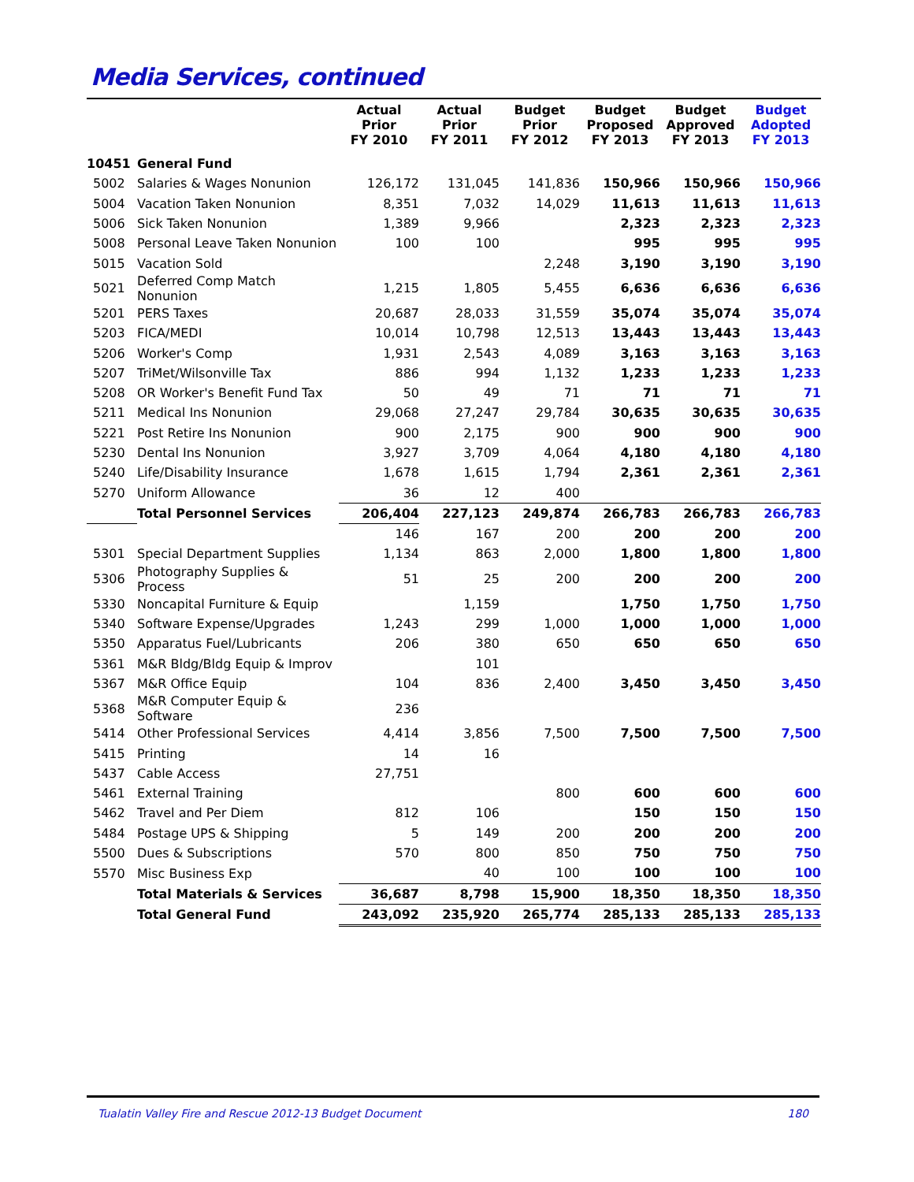Media Services, continued
| | | Actual Prior FY 2010 | Actual Prior FY 2011 | Budget Prior FY 2012 | Budget Proposed FY 2013 | Budget Approved FY 2013 | Budget Adopted FY 2013 |
| --- | --- | --- | --- | --- | --- | --- | --- |
| 10451 | General Fund | | | | | | |
| 5002 | Salaries & Wages Nonunion | 126,172 | 131,045 | 141,836 | 150,966 | 150,966 | 150,966 |
| 5004 | Vacation Taken Nonunion | 8,351 | 7,032 | 14,029 | 11,613 | 11,613 | 11,613 |
| 5006 | Sick Taken Nonunion | 1,389 | 9,966 | | 2,323 | 2,323 | 2,323 |
| 5008 | Personal Leave Taken Nonunion | 100 | 100 | | 995 | 995 | 995 |
| 5015 | Vacation Sold | | | 2,248 | 3,190 | 3,190 | 3,190 |
| 5021 | Deferred Comp Match Nonunion | 1,215 | 1,805 | 5,455 | 6,636 | 6,636 | 6,636 |
| 5201 | PERS Taxes | 20,687 | 28,033 | 31,559 | 35,074 | 35,074 | 35,074 |
| 5203 | FICA/MEDI | 10,014 | 10,798 | 12,513 | 13,443 | 13,443 | 13,443 |
| 5206 | Worker's Comp | 1,931 | 2,543 | 4,089 | 3,163 | 3,163 | 3,163 |
| 5207 | TriMet/Wilsonville Tax | 886 | 994 | 1,132 | 1,233 | 1,233 | 1,233 |
| 5208 | OR Worker's Benefit Fund Tax | 50 | 49 | 71 | 71 | 71 | 71 |
| 5211 | Medical Ins Nonunion | 29,068 | 27,247 | 29,784 | 30,635 | 30,635 | 30,635 |
| 5221 | Post Retire Ins Nonunion | 900 | 2,175 | 900 | 900 | 900 | 900 |
| 5230 | Dental Ins Nonunion | 3,927 | 3,709 | 4,064 | 4,180 | 4,180 | 4,180 |
| 5240 | Life/Disability Insurance | 1,678 | 1,615 | 1,794 | 2,361 | 2,361 | 2,361 |
| 5270 | Uniform Allowance | 36 | 12 | 400 | | | |
| | Total Personnel Services | 206,404 | 227,123 | 249,874 | 266,783 | 266,783 | 266,783 |
| | | 146 | 167 | 200 | 200 | 200 | 200 |
| 5301 | Special Department Supplies | 1,134 | 863 | 2,000 | 1,800 | 1,800 | 1,800 |
| 5306 | Photography Supplies & Process | 51 | 25 | 200 | 200 | 200 | 200 |
| 5330 | Noncapital Furniture & Equip | | 1,159 | | 1,750 | 1,750 | 1,750 |
| 5340 | Software Expense/Upgrades | 1,243 | 299 | 1,000 | 1,000 | 1,000 | 1,000 |
| 5350 | Apparatus Fuel/Lubricants | 206 | 380 | 650 | 650 | 650 | 650 |
| 5361 | M&R Bldg/Bldg Equip & Improv | | 101 | | | | |
| 5367 | M&R Office Equip | 104 | 836 | 2,400 | 3,450 | 3,450 | 3,450 |
| 5368 | M&R Computer Equip & Software | 236 | | | | | |
| 5414 | Other Professional Services | 4,414 | 3,856 | 7,500 | 7,500 | 7,500 | 7,500 |
| 5415 | Printing | 14 | 16 | | | | |
| 5437 | Cable Access | 27,751 | | | | | |
| 5461 | External Training | | | 800 | 600 | 600 | 600 |
| 5462 | Travel and Per Diem | 812 | 106 | | 150 | 150 | 150 |
| 5484 | Postage UPS & Shipping | 5 | 149 | 200 | 200 | 200 | 200 |
| 5500 | Dues & Subscriptions | 570 | 800 | 850 | 750 | 750 | 750 |
| 5570 | Misc Business Exp | | 40 | 100 | 100 | 100 | 100 |
| | Total Materials & Services | 36,687 | 8,798 | 15,900 | 18,350 | 18,350 | 18,350 |
| | Total General Fund | 243,092 | 235,920 | 265,774 | 285,133 | 285,133 | 285,133 |
Tualatin Valley Fire and Rescue 2012-13 Budget Document 180